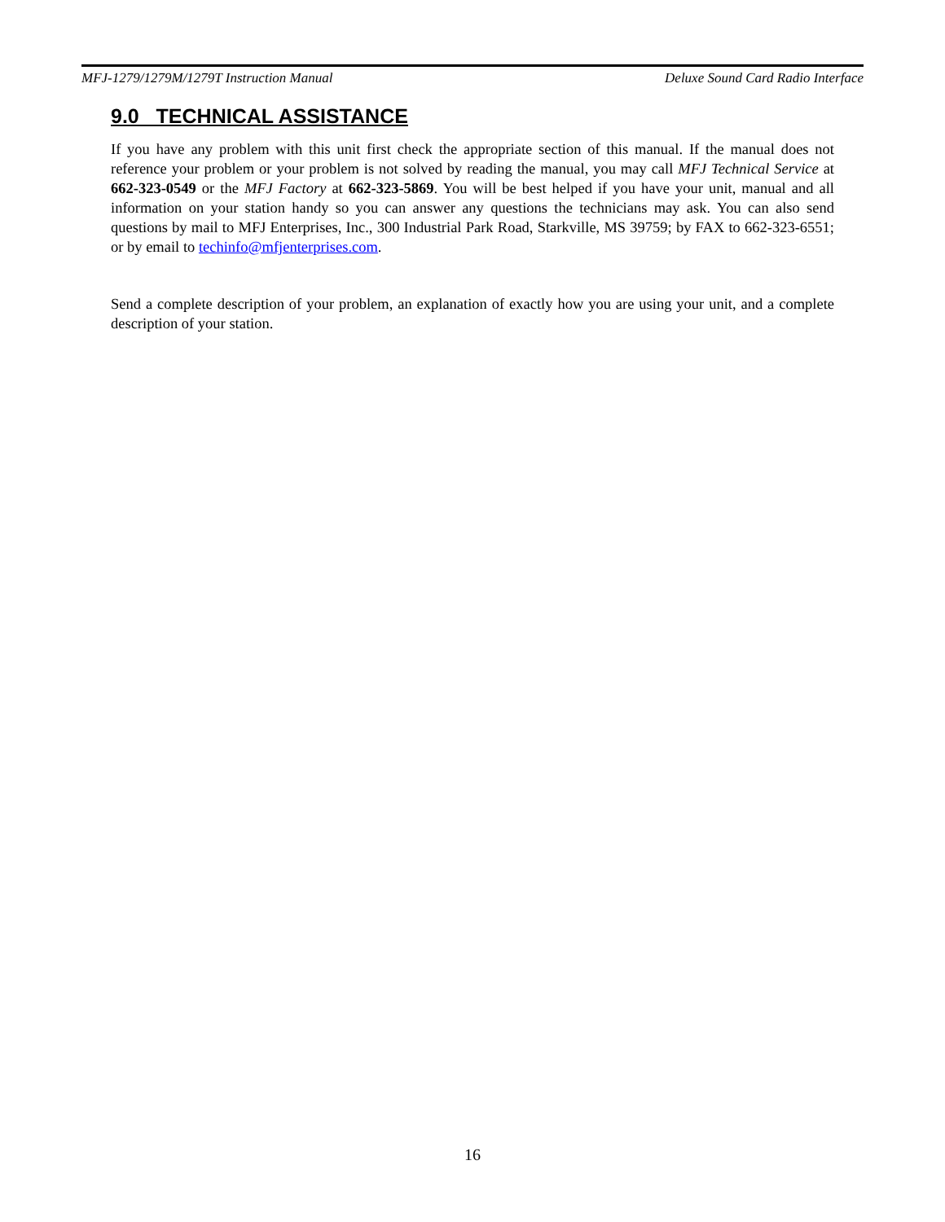MFJ-1279/1279M/1279T Instruction Manual Deluxe Sound Card Radio Interface
9.0 TECHNICAL ASSISTANCE
If you have any problem with this unit first check the appropriate section of this manual. If the manual does not reference your problem or your problem is not solved by reading the manual, you may call MFJ Technical Service at 662-323-0549 or the MFJ Factory at 662-323-5869. You will be best helped if you have your unit, manual and all information on your station handy so you can answer any questions the technicians may ask. You can also send questions by mail to MFJ Enterprises, Inc., 300 Industrial Park Road, Starkville, MS 39759; by FAX to 662-323-6551; or by email to techinfo@mfjenterprises.com.
Send a complete description of your problem, an explanation of exactly how you are using your unit, and a complete description of your station.
16